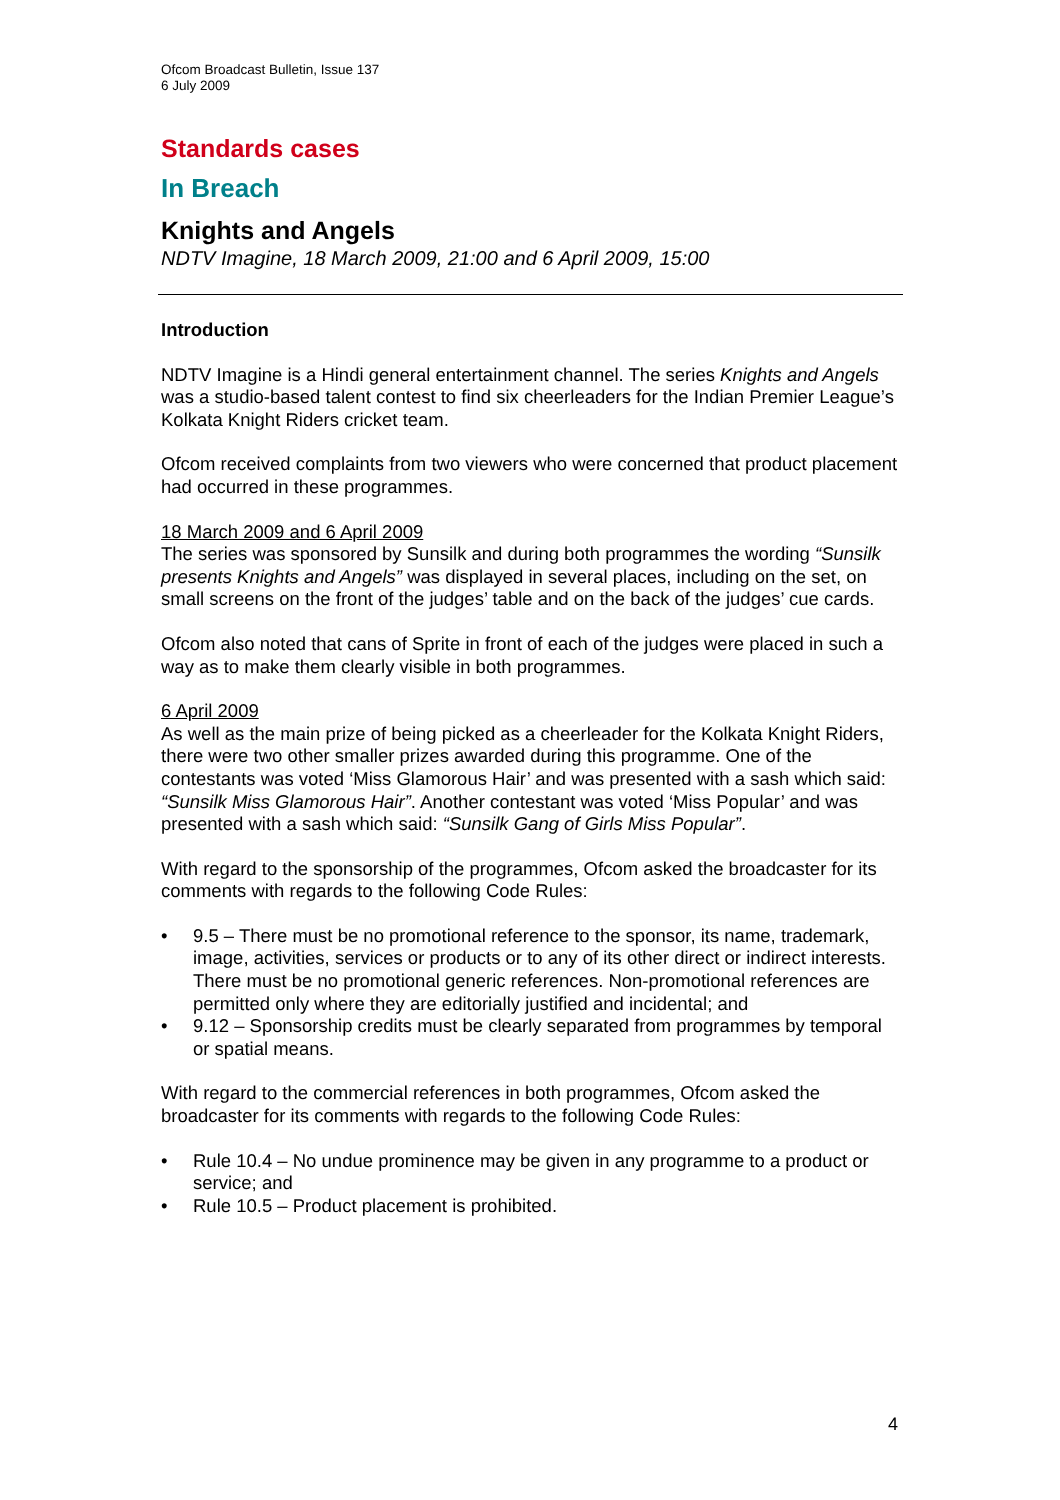Ofcom Broadcast Bulletin, Issue 137
6 July 2009
Standards cases
In Breach
Knights and Angels
NDTV Imagine, 18 March 2009, 21:00 and 6 April 2009, 15:00
Introduction
NDTV Imagine is a Hindi general entertainment channel. The series Knights and Angels was a studio-based talent contest to find six cheerleaders for the Indian Premier League’s Kolkata Knight Riders cricket team.
Ofcom received complaints from two viewers who were concerned that product placement had occurred in these programmes.
18 March 2009 and 6 April 2009
The series was sponsored by Sunsilk and during both programmes the wording “Sunsilk presents Knights and Angels” was displayed in several places, including on the set, on small screens on the front of the judges’ table and on the back of the judges’ cue cards.
Ofcom also noted that cans of Sprite in front of each of the judges were placed in such a way as to make them clearly visible in both programmes.
6 April 2009
As well as the main prize of being picked as a cheerleader for the Kolkata Knight Riders, there were two other smaller prizes awarded during this programme. One of the contestants was voted ‘Miss Glamorous Hair’ and was presented with a sash which said: “Sunsilk Miss Glamorous Hair”. Another contestant was voted ‘Miss Popular’ and was presented with a sash which said: “Sunsilk Gang of Girls Miss Popular”.
With regard to the sponsorship of the programmes, Ofcom asked the broadcaster for its comments with regards to the following Code Rules:
• 9.5 – There must be no promotional reference to the sponsor, its name, trademark, image, activities, services or products or to any of its other direct or indirect interests. There must be no promotional generic references. Non-promotional references are permitted only where they are editorially justified and incidental; and
• 9.12 – Sponsorship credits must be clearly separated from programmes by temporal or spatial means.
With regard to the commercial references in both programmes, Ofcom asked the broadcaster for its comments with regards to the following Code Rules:
• Rule 10.4 – No undue prominence may be given in any programme to a product or service; and
• Rule 10.5 – Product placement is prohibited.
4